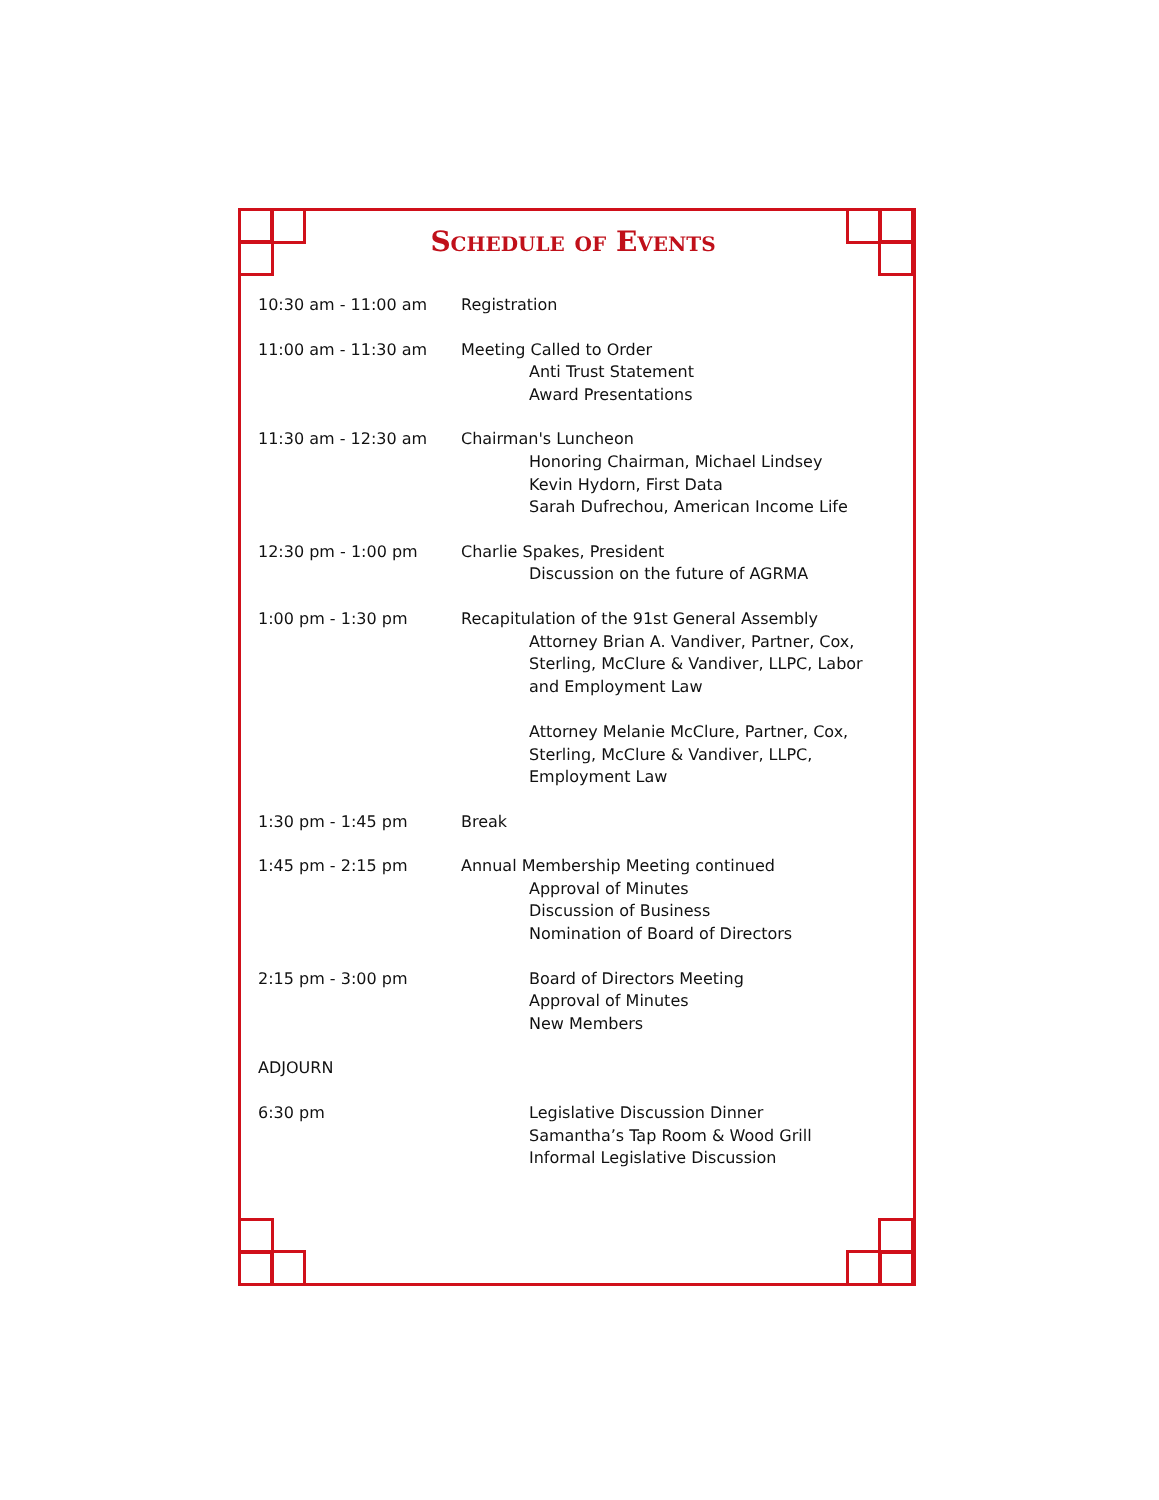Schedule of Events
10:30 am - 11:00 am Registration
11:00 am - 11:30 am Meeting Called to Order
Anti Trust Statement
Award Presentations
11:30 am - 12:30 am Chairman's Luncheon
Honoring Chairman, Michael Lindsey
Kevin Hydorn, First Data
Sarah Dufrechou, American Income Life
12:30 pm - 1:00 pm Charlie Spakes, President
Discussion on the future of AGRMA
1:00 pm - 1:30 pm Recapitulation of the 91st General Assembly
Attorney Brian A. Vandiver, Partner, Cox, Sterling, McClure & Vandiver, LLPC, Labor and Employment Law
Attorney Melanie McClure, Partner, Cox, Sterling, McClure & Vandiver, LLPC, Employment Law
1:30 pm - 1:45 pm Break
1:45 pm - 2:15 pm Annual Membership Meeting continued
Approval of Minutes
Discussion of Business
Nomination of Board of Directors
2:15 pm - 3:00 pm Board of Directors Meeting
Approval of Minutes
New Members
ADJOURN
6:30 pm Legislative Discussion Dinner
Samantha’s Tap Room & Wood Grill
Informal Legislative Discussion